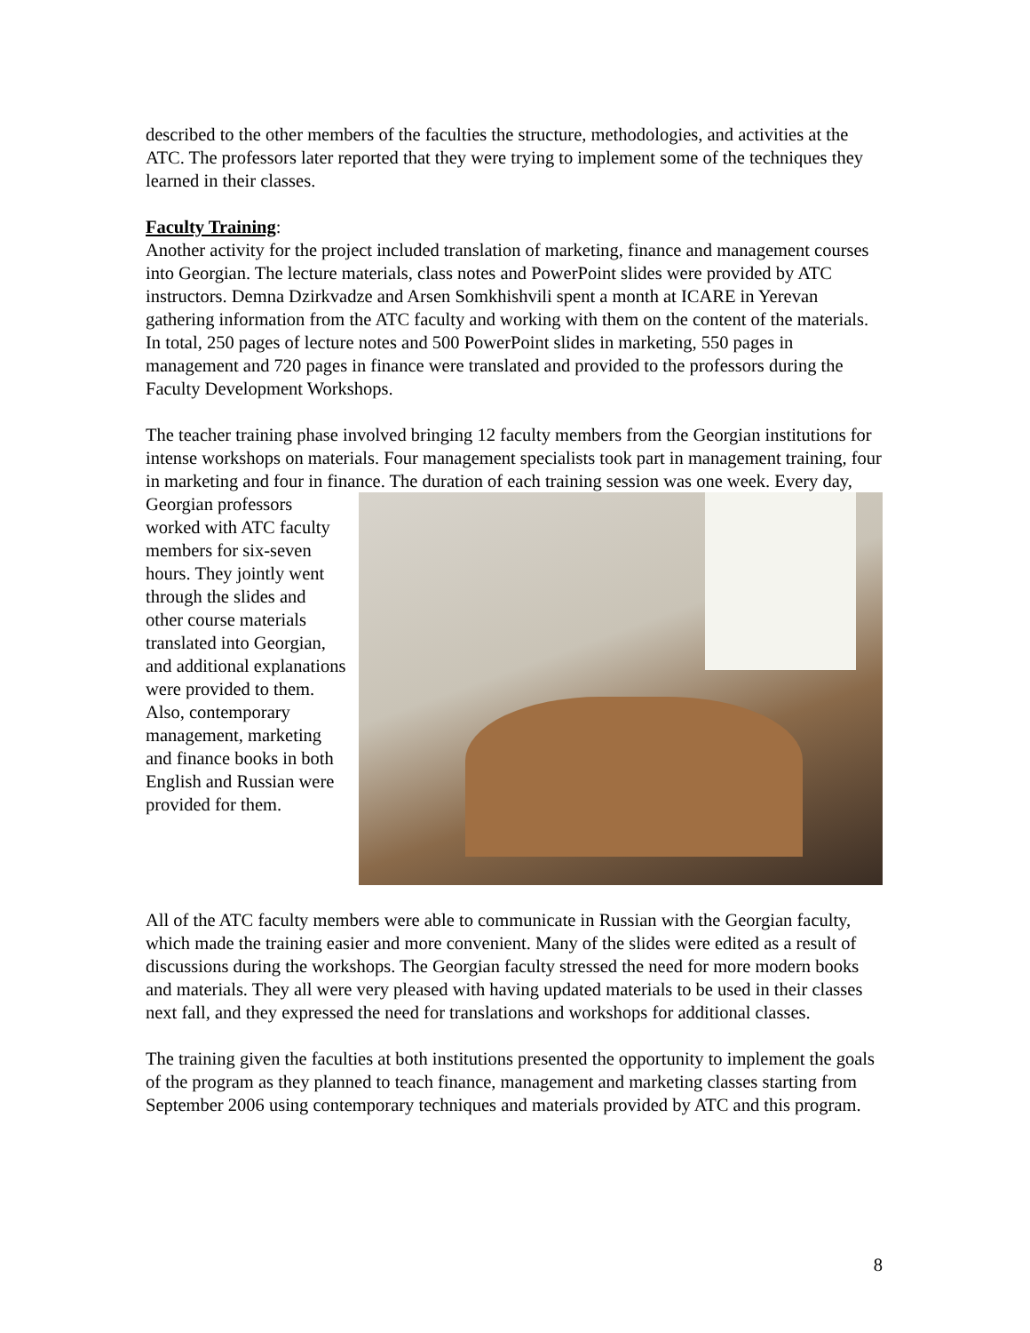described to the other members of the faculties the structure, methodologies, and activities at the ATC. The professors later reported that they were trying to implement some of the techniques they learned in their classes.
Faculty Training:
Another activity for the project included translation of marketing, finance and management courses into Georgian. The lecture materials, class notes and PowerPoint slides were provided by ATC instructors. Demna Dzirkvadze and Arsen Somkhishvili spent a month at ICARE in Yerevan gathering information from the ATC faculty and working with them on the content of the materials. In total, 250 pages of lecture notes and 500 PowerPoint slides in marketing, 550 pages in management and 720 pages in finance were translated and provided to the professors during the Faculty Development Workshops.
The teacher training phase involved bringing 12 faculty members from the Georgian institutions for intense workshops on materials. Four management specialists took part in management training, four in marketing and four in finance. The duration of each training session was one week. Every day, Georgian professors worked with ATC faculty members for six-seven hours. They jointly went through the slides and other course materials translated into Georgian, and additional explanations were provided to them. Also, contemporary management, marketing and finance books in both English and Russian were provided for them.
All of the ATC faculty members were able to communicate in Russian with the Georgian faculty, which made the training easier and more convenient. Many of the slides were edited as a result of discussions during the workshops. The Georgian faculty stressed the need for more modern books and materials. They all were very pleased with having updated materials to be used in their classes next fall, and they expressed the need for translations and workshops for additional classes.
The training given the faculties at both institutions presented the opportunity to implement the goals of the program as they planned to teach finance, management and marketing classes starting from September 2006 using contemporary techniques and materials provided by ATC and this program.
8